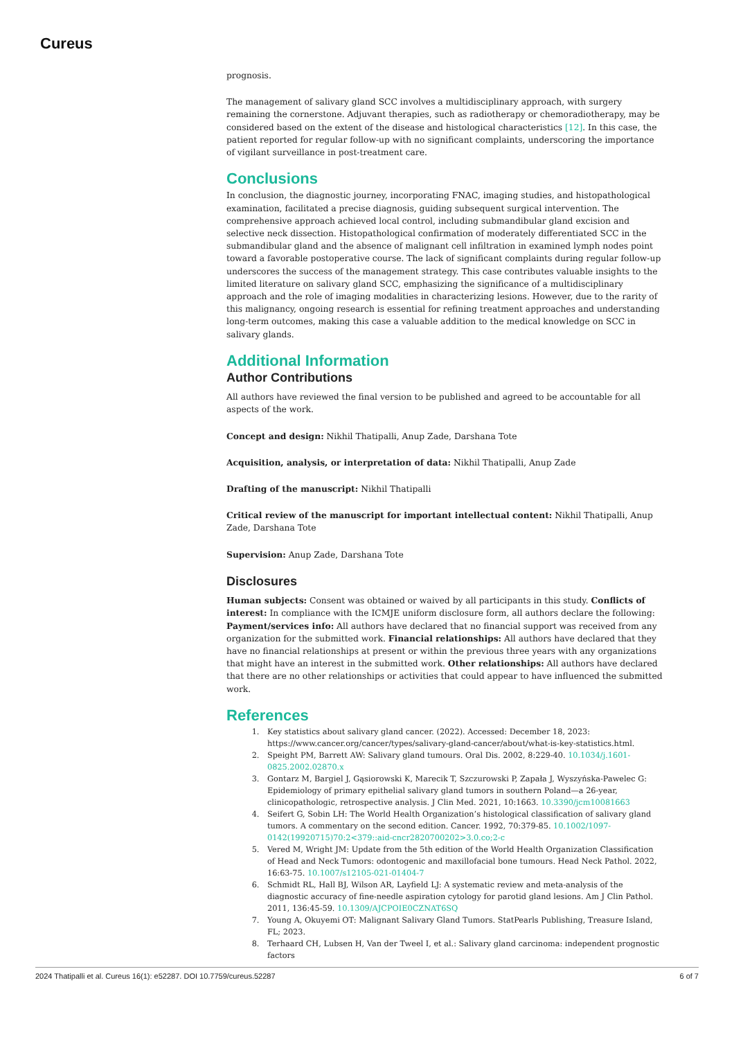Cureus
prognosis.
The management of salivary gland SCC involves a multidisciplinary approach, with surgery remaining the cornerstone. Adjuvant therapies, such as radiotherapy or chemoradiotherapy, may be considered based on the extent of the disease and histological characteristics [12]. In this case, the patient reported for regular follow-up with no significant complaints, underscoring the importance of vigilant surveillance in post-treatment care.
Conclusions
In conclusion, the diagnostic journey, incorporating FNAC, imaging studies, and histopathological examination, facilitated a precise diagnosis, guiding subsequent surgical intervention. The comprehensive approach achieved local control, including submandibular gland excision and selective neck dissection. Histopathological confirmation of moderately differentiated SCC in the submandibular gland and the absence of malignant cell infiltration in examined lymph nodes point toward a favorable postoperative course. The lack of significant complaints during regular follow-up underscores the success of the management strategy. This case contributes valuable insights to the limited literature on salivary gland SCC, emphasizing the significance of a multidisciplinary approach and the role of imaging modalities in characterizing lesions. However, due to the rarity of this malignancy, ongoing research is essential for refining treatment approaches and understanding long-term outcomes, making this case a valuable addition to the medical knowledge on SCC in salivary glands.
Additional Information
Author Contributions
All authors have reviewed the final version to be published and agreed to be accountable for all aspects of the work.
Concept and design: Nikhil Thatipalli, Anup Zade, Darshana Tote
Acquisition, analysis, or interpretation of data: Nikhil Thatipalli, Anup Zade
Drafting of the manuscript: Nikhil Thatipalli
Critical review of the manuscript for important intellectual content: Nikhil Thatipalli, Anup Zade, Darshana Tote
Supervision: Anup Zade, Darshana Tote
Disclosures
Human subjects: Consent was obtained or waived by all participants in this study. Conflicts of interest: In compliance with the ICMJE uniform disclosure form, all authors declare the following: Payment/services info: All authors have declared that no financial support was received from any organization for the submitted work. Financial relationships: All authors have declared that they have no financial relationships at present or within the previous three years with any organizations that might have an interest in the submitted work. Other relationships: All authors have declared that there are no other relationships or activities that could appear to have influenced the submitted work.
References
1. Key statistics about salivary gland cancer. (2022). Accessed: December 18, 2023: https://www.cancer.org/cancer/types/salivary-gland-cancer/about/what-is-key-statistics.html.
2. Speight PM, Barrett AW: Salivary gland tumours. Oral Dis. 2002, 8:229-40. 10.1034/j.1601-0825.2002.02870.x
3. Gontarz M, Bargiel J, Gąsiorowski K, Marecik T, Szczurowski P, Zapała J, Wyszyńska-Pawelec G: Epidemiology of primary epithelial salivary gland tumors in southern Poland—a 26-year, clinicopathologic, retrospective analysis. J Clin Med. 2021, 10:1663. 10.3390/jcm10081663
4. Seifert G, Sobin LH: The World Health Organization’s histological classification of salivary gland tumors. A commentary on the second edition. Cancer. 1992, 70:379-85. 10.1002/1097-0142(19920715)70:2<379::aid-cncr2820700202>3.0.co;2-c
5. Vered M, Wright JM: Update from the 5th edition of the World Health Organization Classification of Head and Neck Tumors: odontogenic and maxillofacial bone tumours. Head Neck Pathol. 2022, 16:63-75. 10.1007/s12105-021-01404-7
6. Schmidt RL, Hall BJ, Wilson AR, Layfield LJ: A systematic review and meta-analysis of the diagnostic accuracy of fine-needle aspiration cytology for parotid gland lesions. Am J Clin Pathol. 2011, 136:45-59. 10.1309/AJCPOIE0CZNAT6SQ
7. Young A, Okuyemi OT: Malignant Salivary Gland Tumors. StatPearls Publishing, Treasure Island, FL; 2023.
8. Terhaard CH, Lubsen H, Van der Tweel I, et al.: Salivary gland carcinoma: independent prognostic factors
2024 Thatipalli et al. Cureus 16(1): e52287. DOI 10.7759/cureus.52287 6 of 7